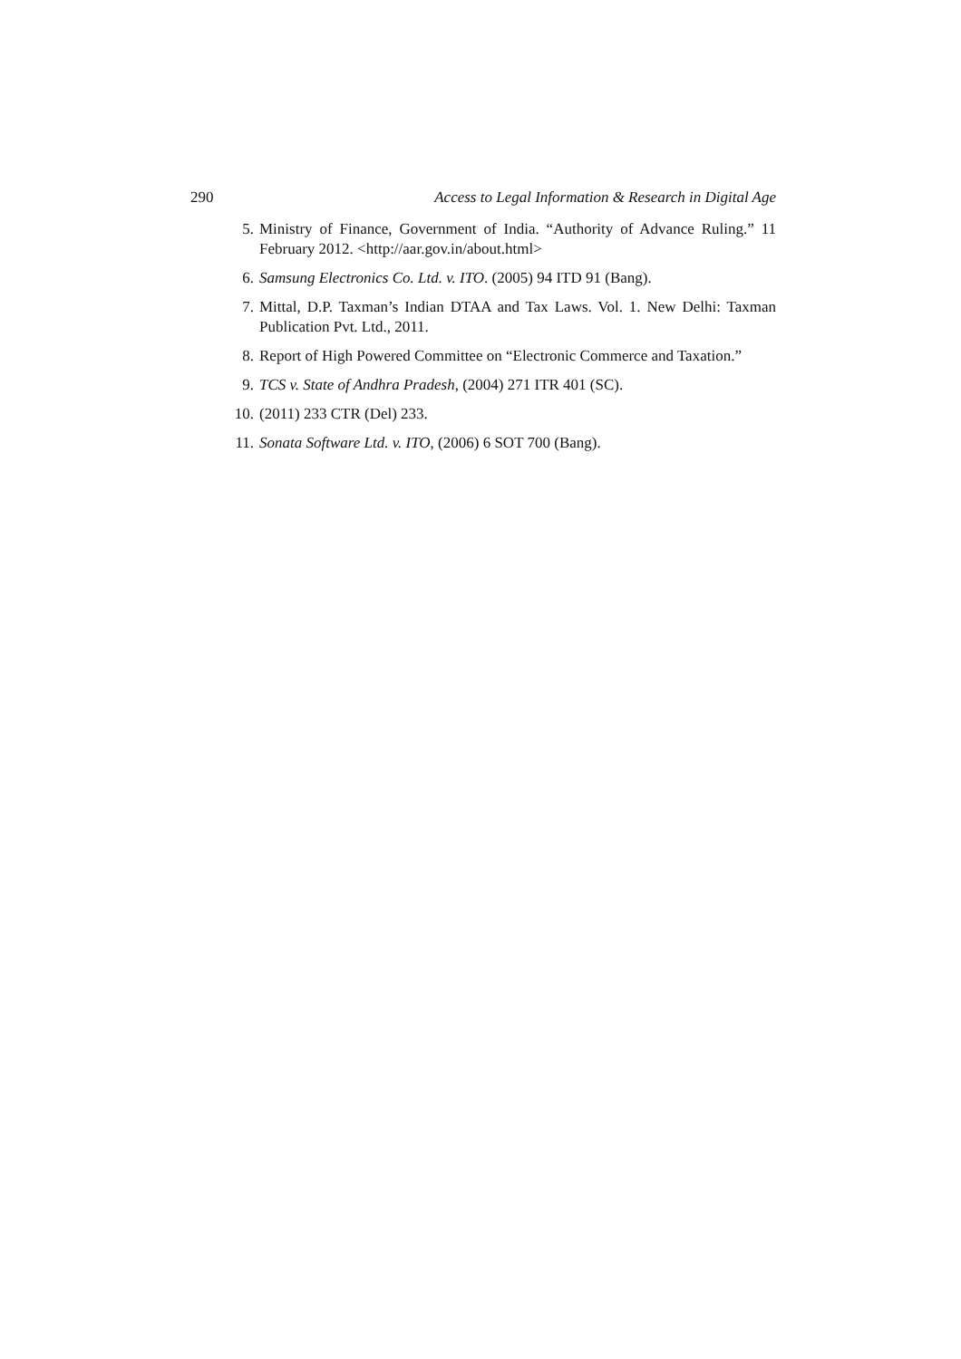290 Access to Legal Information & Research in Digital Age
5. Ministry of Finance, Government of India. “Authority of Advance Ruling.” 11 February 2012. <http://aar.gov.in/about.html>
6. Samsung Electronics Co. Ltd. v. ITO. (2005) 94 ITD 91 (Bang).
7. Mittal, D.P. Taxman’s Indian DTAA and Tax Laws. Vol. 1. New Delhi: Taxman Publication Pvt. Ltd., 2011.
8. Report of High Powered Committee on “Electronic Commerce and Taxation.”
9. TCS v. State of Andhra Pradesh, (2004) 271 ITR 401 (SC).
10. (2011) 233 CTR (Del) 233.
11. Sonata Software Ltd. v. ITO, (2006) 6 SOT 700 (Bang).